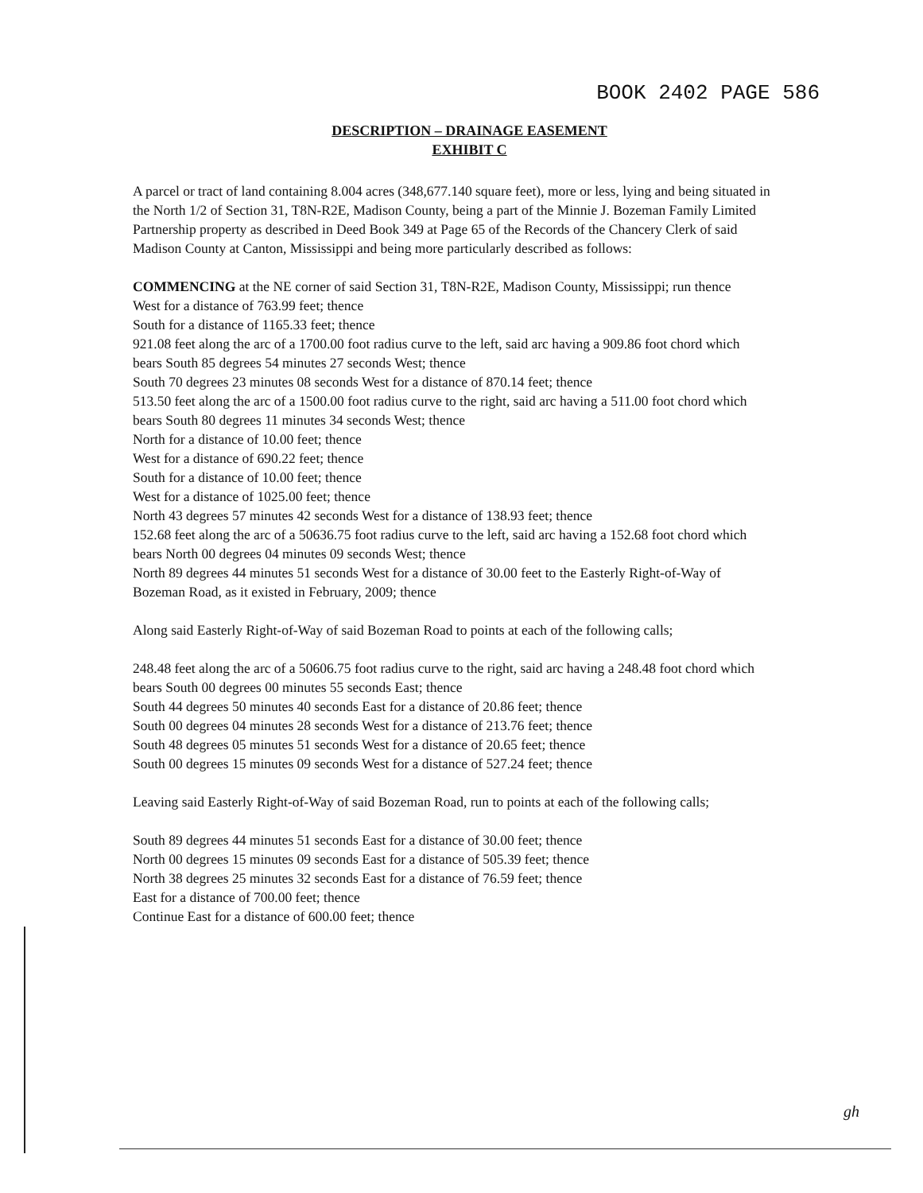BOOK 2402 PAGE 586
DESCRIPTION – DRAINAGE EASEMENT
EXHIBIT C
A parcel or tract of land containing 8.004 acres (348,677.140 square feet), more or less, lying and being situated in the North 1/2 of Section 31, T8N-R2E, Madison County, being a part of the Minnie J. Bozeman Family Limited Partnership property as described in Deed Book 349 at Page 65 of the Records of the Chancery Clerk of said Madison County at Canton, Mississippi and being more particularly described as follows:
COMMENCING at the NE corner of said Section 31, T8N-R2E, Madison County, Mississippi; run thence
West for a distance of 763.99 feet; thence
South for a distance of 1165.33 feet; thence
921.08 feet along the arc of a 1700.00 foot radius curve to the left, said arc having a 909.86 foot chord which bears South 85 degrees 54 minutes 27 seconds West; thence
South 70 degrees 23 minutes 08 seconds West for a distance of 870.14 feet; thence
513.50 feet along the arc of a 1500.00 foot radius curve to the right, said arc having a 511.00 foot chord which bears South 80 degrees 11 minutes 34 seconds West; thence
North for a distance of 10.00 feet; thence
West for a distance of 690.22 feet; thence
South for a distance of 10.00 feet; thence
West for a distance of 1025.00 feet; thence
North 43 degrees 57 minutes 42 seconds West for a distance of 138.93 feet; thence
152.68 feet along the arc of a 50636.75 foot radius curve to the left, said arc having a 152.68 foot chord which bears North 00 degrees 04 minutes 09 seconds West; thence
North 89 degrees 44 minutes 51 seconds West for a distance of 30.00 feet to the Easterly Right-of-Way of Bozeman Road, as it existed in February, 2009; thence
Along said Easterly Right-of-Way of said Bozeman Road to points at each of the following calls;
248.48 feet along the arc of a 50606.75 foot radius curve to the right, said arc having a 248.48 foot chord which bears South 00 degrees 00 minutes 55 seconds East; thence
South 44 degrees 50 minutes 40 seconds East for a distance of 20.86 feet; thence
South 00 degrees 04 minutes 28 seconds West for a distance of 213.76 feet; thence
South 48 degrees 05 minutes 51 seconds West for a distance of 20.65 feet; thence
South 00 degrees 15 minutes 09 seconds West for a distance of 527.24 feet; thence
Leaving said Easterly Right-of-Way of said Bozeman Road, run to points at each of the following calls;
South 89 degrees 44 minutes 51 seconds East for a distance of 30.00 feet; thence
North 00 degrees 15 minutes 09 seconds East for a distance of 505.39 feet; thence
North 38 degrees 25 minutes 32 seconds East for a distance of 76.59 feet; thence
East for a distance of 700.00 feet; thence
Continue East for a distance of 600.00 feet; thence
gh